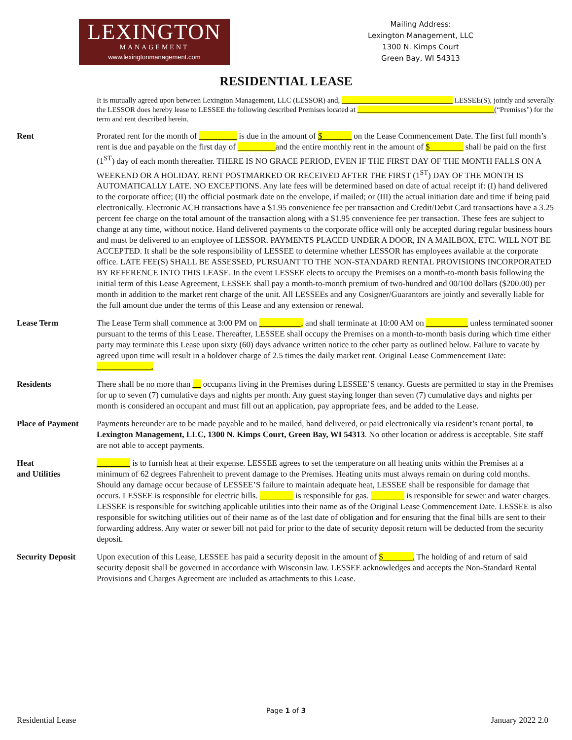LEXINGTON
MANAGEMENT
www.lexingtonmanagement.com
Mailing Address:
Lexington Management, LLC
1300 N. Kimps Court
Green Bay, WI 54313
RESIDENTIAL LEASE
It is mutually agreed upon between Lexington Management, LLC (LESSOR) and, ______________________________ LESSEE(S), jointly and severally the LESSOR does hereby lease to LESSEE the following described Premises located at _____________________________________(“Premises") for the term and rent described herein.
Rent Prorated rent for the month of _________ is due in the amount of $_______ on the Lease Commencement Date. The first full month’s rent is due and payable on the first day of _________and the entire monthly rent in the amount of $________ shall be paid on the first (1<sup>ST</sup>) day of each month thereafter. THERE IS NO GRACE PERIOD, EVEN IF THE FIRST DAY OF THE MONTH FALLS ON A WEEKEND OR A HOLIDAY. RENT POSTMARKED OR RECEIVED AFTER THE FIRST (1<sup>ST</sup>) DAY OF THE MONTH IS AUTOMATICALLY LATE. NO EXCEPTIONS. Any late fees will be determined based on date of actual receipt if: (I) hand delivered to the corporate office; (II) the official postmark date on the envelope, if mailed; or (III) the actual initiation date and time if being paid electronically. Electronic ACH transactions have a $1.95 convenience fee per transaction and Credit/Debit Card transactions have a 3.25 percent fee charge on the total amount of the transaction along with a $1.95 convenience fee per transaction. These fees are subject to change at any time, without notice. Hand delivered payments to the corporate office will only be accepted during regular business hours and must be delivered to an employee of LESSOR. PAYMENTS PLACED UNDER A DOOR, IN A MAILBOX, ETC. WILL NOT BE ACCEPTED. It shall be the sole responsibility of LESSEE to determine whether LESSOR has employees available at the corporate office. LATE FEE(S) SHALL BE ASSESSED, PURSUANT TO THE NON-STANDARD RENTAL PROVISIONS INCORPORATED BY REFERENCE INTO THIS LEASE. In the event LESSEE elects to occupy the Premises on a month-to-month basis following the initial term of this Lease Agreement, LESSEE shall pay a month-to-month premium of two-hundred and 00/100 dollars ($200.00) per month in addition to the market rent charge of the unit. All LESSEEs and any Cosigner/Guarantors are jointly and severally liable for the full amount due under the terms of this Lease and any extension or renewal.
Lease Term The Lease Term shall commence at 3:00 PM on __________, and shall terminate at 10:00 AM on __________ unless terminated sooner pursuant to the terms of this Lease. Thereafter, LESSEE shall occupy the Premises on a month-to-month basis during which time either party may terminate this Lease upon sixty (60) days advance written notice to the other party as outlined below. Failure to vacate by agreed upon time will result in a holdover charge of 2.5 times the daily market rent. Original Lease Commencement Date: _____________.
Residents There shall be no more than __ occupants living in the Premises during LESSEE’S tenancy. Guests are permitted to stay in the Premises for up to seven (7) cumulative days and nights per month. Any guest staying longer than seven (7) cumulative days and nights per month is considered an occupant and must fill out an application, pay appropriate fees, and be added to the Lease.
Place of Payment
Payments hereunder are to be made payable and to be mailed, hand delivered, or paid electronically via resident’s tenant portal, to Lexington Management, LLC, 1300 N. Kimps Court, Green Bay, WI 54313. No other location or address is acceptable. Site staff are not able to accept payments.
Heat
and Utilities
________ is to furnish heat at their expense. LESSEE agrees to set the temperature on all heating units within the Premises at a minimum of 62 degrees Fahrenheit to prevent damage to the Premises. Heating units must always remain on during cold months. Should any damage occur because of LESSEE’S failure to maintain adequate heat, LESSEE shall be responsible for damage that occurs. LESSEE is responsible for electric bills. ________ is responsible for gas. ________ is responsible for sewer and water charges. LESSEE is responsible for switching applicable utilities into their name as of the Original Lease Commencement Date. LESSEE is also responsible for switching utilities out of their name as of the last date of obligation and for ensuring that the final bills are sent to their forwarding address. Any water or sewer bill not paid for prior to the date of security deposit return will be deducted from the security deposit.
Security Deposit
Upon execution of this Lease, LESSEE has paid a security deposit in the amount of $_______. The holding of and return of said security deposit shall be governed in accordance with Wisconsin law. LESSEE acknowledges and accepts the Non-Standard Rental Provisions and Charges Agreement are included as attachments to this Lease.
Page 1 of 3
Residential Lease January 2022 2.0